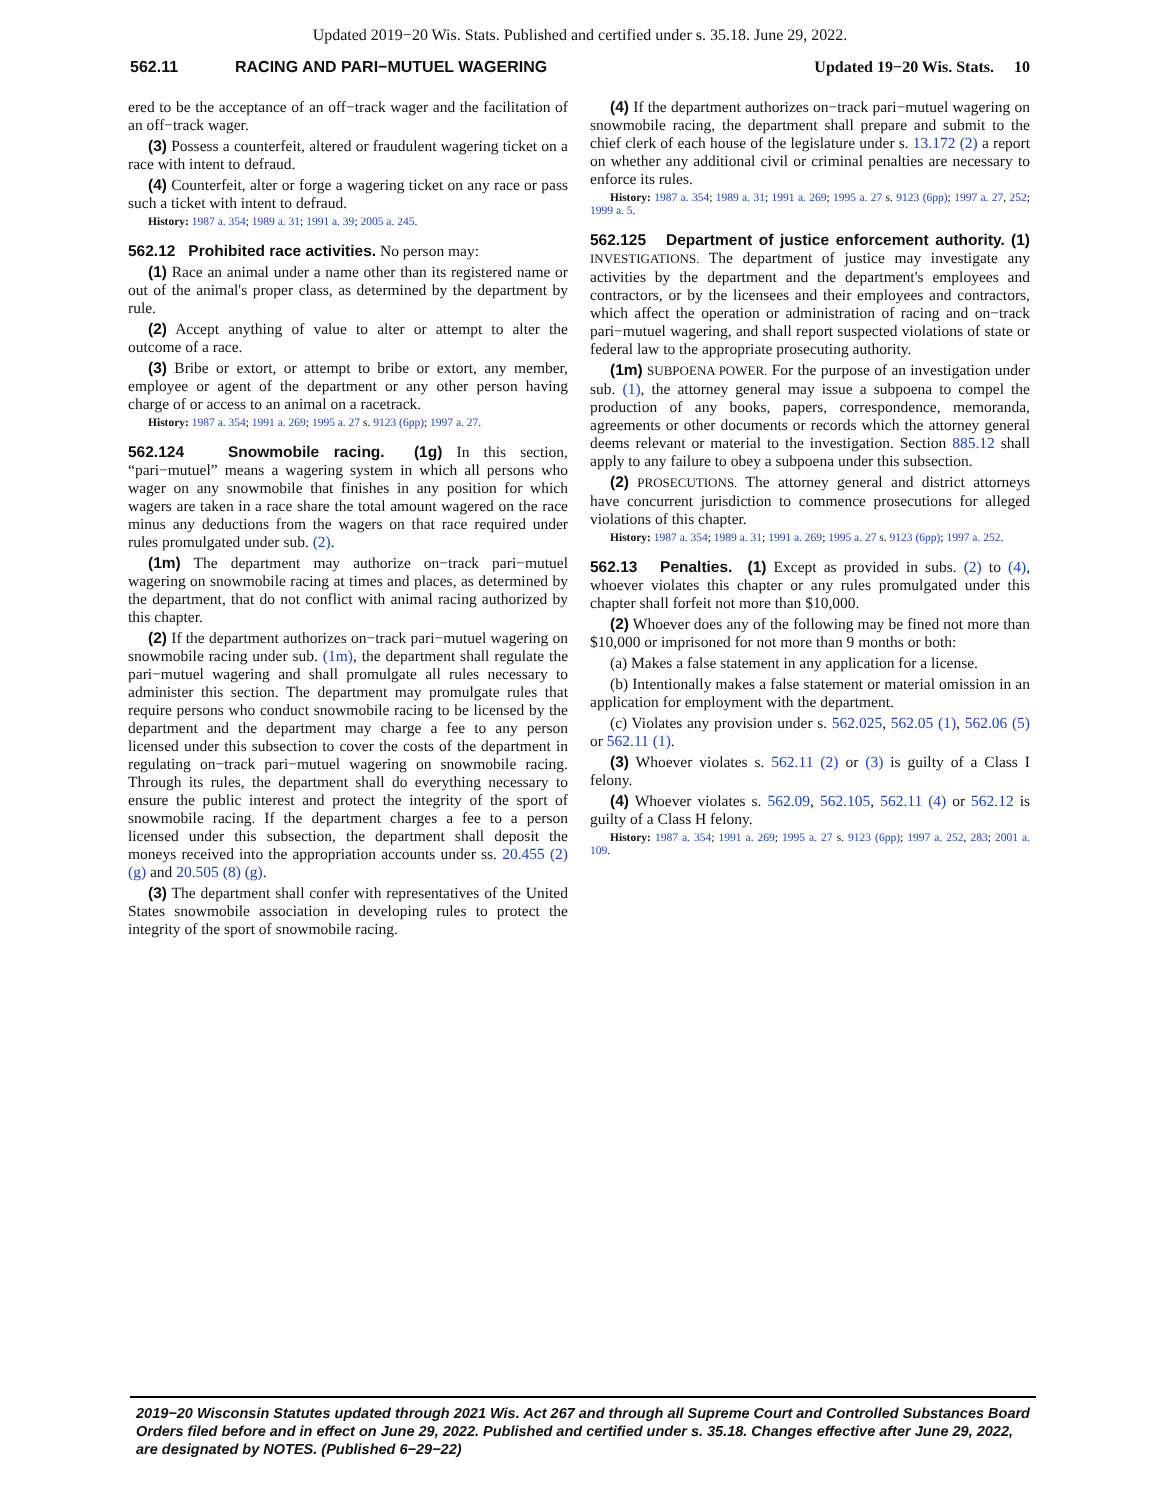Updated 2019−20 Wis. Stats. Published and certified under s. 35.18. June 29, 2022.
562.11 RACING AND PARI−MUTUEL WAGERING Updated 19−20 Wis. Stats. 10
ered to be the acceptance of an off−track wager and the facilitation of an off−track wager.
(3) Possess a counterfeit, altered or fraudulent wagering ticket on a race with intent to defraud.
(4) Counterfeit, alter or forge a wagering ticket on any race or pass such a ticket with intent to defraud.
History: 1987 a. 354; 1989 a. 31; 1991 a. 39; 2005 a. 245.
562.12 Prohibited race activities. No person may:
(1) Race an animal under a name other than its registered name or out of the animal's proper class, as determined by the department by rule.
(2) Accept anything of value to alter or attempt to alter the outcome of a race.
(3) Bribe or extort, or attempt to bribe or extort, any member, employee or agent of the department or any other person having charge of or access to an animal on a racetrack.
History: 1987 a. 354; 1991 a. 269; 1995 a. 27 s. 9123 (6pp); 1997 a. 27.
562.124 Snowmobile racing. (1g) In this section, “pari−mutuel” means a wagering system in which all persons who wager on any snowmobile that finishes in any position for which wagers are taken in a race share the total amount wagered on the race minus any deductions from the wagers on that race required under rules promulgated under sub. (2).
(1m) The department may authorize on−track pari−mutuel wagering on snowmobile racing at times and places, as determined by the department, that do not conflict with animal racing authorized by this chapter.
(2) If the department authorizes on−track pari−mutuel wagering on snowmobile racing under sub. (1m), the department shall regulate the pari−mutuel wagering and shall promulgate all rules necessary to administer this section. The department may promulgate rules that require persons who conduct snowmobile racing to be licensed by the department and the department may charge a fee to any person licensed under this subsection to cover the costs of the department in regulating on−track pari−mutuel wagering on snowmobile racing. Through its rules, the department shall do everything necessary to ensure the public interest and protect the integrity of the sport of snowmobile racing. If the department charges a fee to a person licensed under this subsection, the department shall deposit the moneys received into the appropriation accounts under ss. 20.455 (2) (g) and 20.505 (8) (g).
(3) The department shall confer with representatives of the United States snowmobile association in developing rules to protect the integrity of the sport of snowmobile racing.
(4) If the department authorizes on−track pari−mutuel wagering on snowmobile racing, the department shall prepare and submit to the chief clerk of each house of the legislature under s. 13.172 (2) a report on whether any additional civil or criminal penalties are necessary to enforce its rules.
History: 1987 a. 354; 1989 a. 31; 1991 a. 269; 1995 a. 27 s. 9123 (6pp); 1997 a. 27, 252; 1999 a. 5.
562.125 Department of justice enforcement authority. (1) INVESTIGATIONS. The department of justice may investigate any activities by the department and the department's employees and contractors, or by the licensees and their employees and contractors, which affect the operation or administration of racing and on−track pari−mutuel wagering, and shall report suspected violations of state or federal law to the appropriate prosecuting authority.
(1m) SUBPOENA POWER. For the purpose of an investigation under sub. (1), the attorney general may issue a subpoena to compel the production of any books, papers, correspondence, memoranda, agreements or other documents or records which the attorney general deems relevant or material to the investigation. Section 885.12 shall apply to any failure to obey a subpoena under this subsection.
(2) PROSECUTIONS. The attorney general and district attorneys have concurrent jurisdiction to commence prosecutions for alleged violations of this chapter.
History: 1987 a. 354; 1989 a. 31; 1991 a. 269; 1995 a. 27 s. 9123 (6pp); 1997 a. 252.
562.13 Penalties. (1) Except as provided in subs. (2) to (4), whoever violates this chapter or any rules promulgated under this chapter shall forfeit not more than $10,000.
(2) Whoever does any of the following may be fined not more than $10,000 or imprisoned for not more than 9 months or both:
(a) Makes a false statement in any application for a license.
(b) Intentionally makes a false statement or material omission in an application for employment with the department.
(c) Violates any provision under s. 562.025, 562.05 (1), 562.06 (5) or 562.11 (1).
(3) Whoever violates s. 562.11 (2) or (3) is guilty of a Class I felony.
(4) Whoever violates s. 562.09, 562.105, 562.11 (4) or 562.12 is guilty of a Class H felony.
History: 1987 a. 354; 1991 a. 269; 1995 a. 27 s. 9123 (6pp); 1997 a. 252, 283; 2001 a. 109.
2019−20 Wisconsin Statutes updated through 2021 Wis. Act 267 and through all Supreme Court and Controlled Substances Board Orders filed before and in effect on June 29, 2022. Published and certified under s. 35.18. Changes effective after June 29, 2022, are designated by NOTES. (Published 6−29−22)